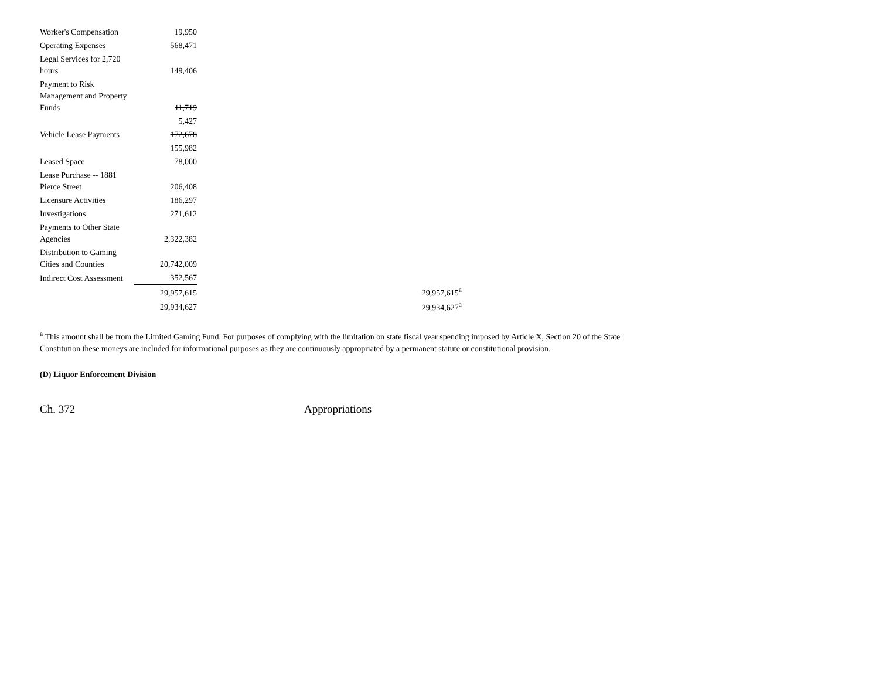| Worker's Compensation | 19,950 | | |
| Operating Expenses | 568,471 | | |
| Legal Services for 2,720 hours | 149,406 | | |
| Payment to Risk Management and Property Funds | 11,719 | | |
| | 5,427 | | |
| Vehicle Lease Payments | 172,678 | | |
| | 155,982 | | |
| Leased Space | 78,000 | | |
| Lease Purchase -- 1881 Pierce Street | 206,408 | | |
| Licensure Activities | 186,297 | | |
| Investigations | 271,612 | | |
| Payments to Other State Agencies | 2,322,382 | | |
| Distribution to Gaming Cities and Counties | 20,742,009 | | |
| Indirect Cost Assessment | 352,567 | | |
| | 29,957,615 | | 29,957,615<sup>a</sup> |
| | 29,934,627 | | 29,934,627<sup>a</sup> |
<sup>a</sup> This amount shall be from the Limited Gaming Fund. For purposes of complying with the limitation on state fiscal year spending imposed by Article X, Section 20 of the State Constitution these moneys are included for informational purposes as they are continuously appropriated by a permanent statute or constitutional provision.
(D) Liquor Enforcement Division
Ch. 372 Appropriations